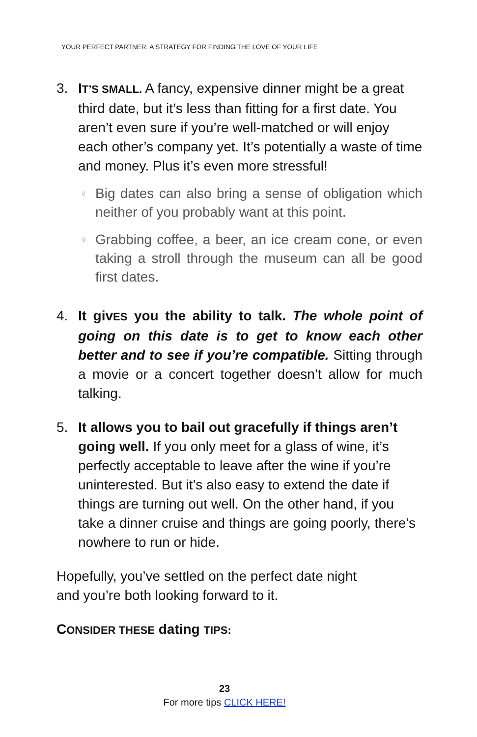YOUR PERFECT PARTNER: A STRATEGY FOR FINDING THE LOVE OF YOUR LIFE
3. IT’S SMALL. A fancy, expensive dinner might be a great third date, but it’s less than fitting for a first date. You aren’t even sure if you’re well-matched or will enjoy each other’s company yet. It’s potentially a waste of time and money. Plus it’s even more stressful!
◊
Big dates can also bring a sense of obligation which neither of you probably want at this point.
◊
Grabbing coffee, a beer, an ice cream cone, or even taking a stroll through the museum can all be good first dates.
4. It givES you the ability to talk. The whole point of going on this date is to get to know each other better and to see if you’re compatible. Sitting through a movie or a concert together doesn’t allow for much talking.
5. It allows you to bail out gracefully if things aren’t going well. If you only meet for a glass of wine, it’s perfectly acceptable to leave after the wine if you’re uninterested. But it’s also easy to extend the date if things are turning out well. On the other hand, if you take a dinner cruise and things are going poorly, there’s nowhere to run or hide.
Hopefully, you’ve settled on the perfect date night
and you’re both looking forward to it.
CONSIDER THESE dating TIPS:
23
For more tips CLICK HERE!